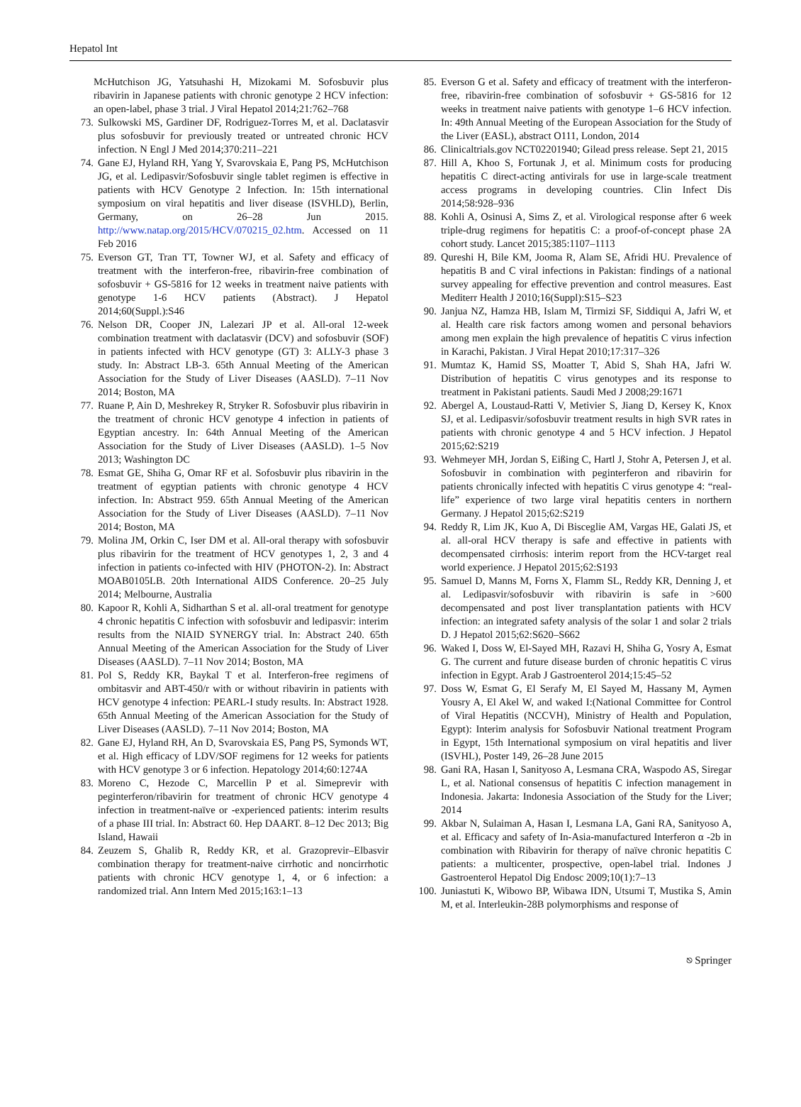Hepatol Int
McHutchison JG, Yatsuhashi H, Mizokami M. Sofosbuvir plus ribavirin in Japanese patients with chronic genotype 2 HCV infection: an open-label, phase 3 trial. J Viral Hepatol 2014;21:762–768
73. Sulkowski MS, Gardiner DF, Rodriguez-Torres M, et al. Daclatasvir plus sofosbuvir for previously treated or untreated chronic HCV infection. N Engl J Med 2014;370:211–221
74. Gane EJ, Hyland RH, Yang Y, Svarovskaia E, Pang PS, McHutchison JG, et al. Ledipasvir/Sofosbuvir single tablet regimen is effective in patients with HCV Genotype 2 Infection. In: 15th international symposium on viral hepatitis and liver disease (ISVHLD), Berlin, Germany, on 26–28 Jun 2015. http://www.natap.org/2015/HCV/070215_02.htm. Accessed on 11 Feb 2016
75. Everson GT, Tran TT, Towner WJ, et al. Safety and efficacy of treatment with the interferon-free, ribavirin-free combination of sofosbuvir + GS-5816 for 12 weeks in treatment naive patients with genotype 1-6 HCV patients (Abstract). J Hepatol 2014;60(Suppl.):S46
76. Nelson DR, Cooper JN, Lalezari JP et al. All-oral 12-week combination treatment with daclatasvir (DCV) and sofosbuvir (SOF) in patients infected with HCV genotype (GT) 3: ALLY-3 phase 3 study. In: Abstract LB-3. 65th Annual Meeting of the American Association for the Study of Liver Diseases (AASLD). 7–11 Nov 2014; Boston, MA
77. Ruane P, Ain D, Meshrekey R, Stryker R. Sofosbuvir plus ribavirin in the treatment of chronic HCV genotype 4 infection in patients of Egyptian ancestry. In: 64th Annual Meeting of the American Association for the Study of Liver Diseases (AASLD). 1–5 Nov 2013; Washington DC
78. Esmat GE, Shiha G, Omar RF et al. Sofosbuvir plus ribavirin in the treatment of egyptian patients with chronic genotype 4 HCV infection. In: Abstract 959. 65th Annual Meeting of the American Association for the Study of Liver Diseases (AASLD). 7–11 Nov 2014; Boston, MA
79. Molina JM, Orkin C, Iser DM et al. All-oral therapy with sofosbuvir plus ribavirin for the treatment of HCV genotypes 1, 2, 3 and 4 infection in patients co-infected with HIV (PHOTON-2). In: Abstract MOAB0105LB. 20th International AIDS Conference. 20–25 July 2014; Melbourne, Australia
80. Kapoor R, Kohli A, Sidharthan S et al. all-oral treatment for genotype 4 chronic hepatitis C infection with sofosbuvir and ledipasvir: interim results from the NIAID SYNERGY trial. In: Abstract 240. 65th Annual Meeting of the American Association for the Study of Liver Diseases (AASLD). 7–11 Nov 2014; Boston, MA
81. Pol S, Reddy KR, Baykal T et al. Interferon-free regimens of ombitasvir and ABT-450/r with or without ribavirin in patients with HCV genotype 4 infection: PEARL-I study results. In: Abstract 1928. 65th Annual Meeting of the American Association for the Study of Liver Diseases (AASLD). 7–11 Nov 2014; Boston, MA
82. Gane EJ, Hyland RH, An D, Svarovskaia ES, Pang PS, Symonds WT, et al. High efficacy of LDV/SOF regimens for 12 weeks for patients with HCV genotype 3 or 6 infection. Hepatology 2014;60:1274A
83. Moreno C, Hezode C, Marcellin P et al. Simeprevir with peginterferon/ribavirin for treatment of chronic HCV genotype 4 infection in treatment-naïve or -experienced patients: interim results of a phase III trial. In: Abstract 60. Hep DAART. 8–12 Dec 2013; Big Island, Hawaii
84. Zeuzem S, Ghalib R, Reddy KR, et al. Grazoprevir–Elbasvir combination therapy for treatment-naive cirrhotic and noncirrhotic patients with chronic HCV genotype 1, 4, or 6 infection: a randomized trial. Ann Intern Med 2015;163:1–13
85. Everson G et al. Safety and efficacy of treatment with the interferon-free, ribavirin-free combination of sofosbuvir + GS-5816 for 12 weeks in treatment naive patients with genotype 1–6 HCV infection. In: 49th Annual Meeting of the European Association for the Study of the Liver (EASL), abstract O111, London, 2014
86. Clinicaltrials.gov NCT02201940; Gilead press release. Sept 21, 2015
87. Hill A, Khoo S, Fortunak J, et al. Minimum costs for producing hepatitis C direct-acting antivirals for use in large-scale treatment access programs in developing countries. Clin Infect Dis 2014;58:928–936
88. Kohli A, Osinusi A, Sims Z, et al. Virological response after 6 week triple-drug regimens for hepatitis C: a proof-of-concept phase 2A cohort study. Lancet 2015;385:1107–1113
89. Qureshi H, Bile KM, Jooma R, Alam SE, Afridi HU. Prevalence of hepatitis B and C viral infections in Pakistan: findings of a national survey appealing for effective prevention and control measures. East Mediterr Health J 2010;16(Suppl):S15–S23
90. Janjua NZ, Hamza HB, Islam M, Tirmizi SF, Siddiqui A, Jafri W, et al. Health care risk factors among women and personal behaviors among men explain the high prevalence of hepatitis C virus infection in Karachi, Pakistan. J Viral Hepat 2010;17:317–326
91. Mumtaz K, Hamid SS, Moatter T, Abid S, Shah HA, Jafri W. Distribution of hepatitis C virus genotypes and its response to treatment in Pakistani patients. Saudi Med J 2008;29:1671
92. Abergel A, Loustaud-Ratti V, Metivier S, Jiang D, Kersey K, Knox SJ, et al. Ledipasvir/sofosbuvir treatment results in high SVR rates in patients with chronic genotype 4 and 5 HCV infection. J Hepatol 2015;62:S219
93. Wehmeyer MH, Jordan S, Eißing C, Hartl J, Stohr A, Petersen J, et al. Sofosbuvir in combination with peginterferon and ribavirin for patients chronically infected with hepatitis C virus genotype 4: “real-life” experience of two large viral hepatitis centers in northern Germany. J Hepatol 2015;62:S219
94. Reddy R, Lim JK, Kuo A, Di Bisceglie AM, Vargas HE, Galati JS, et al. all-oral HCV therapy is safe and effective in patients with decompensated cirrhosis: interim report from the HCV-target real world experience. J Hepatol 2015;62:S193
95. Samuel D, Manns M, Forns X, Flamm SL, Reddy KR, Denning J, et al. Ledipasvir/sofosbuvir with ribavirin is safe in >600 decompensated and post liver transplantation patients with HCV infection: an integrated safety analysis of the solar 1 and solar 2 trials D. J Hepatol 2015;62:S620–S662
96. Waked I, Doss W, El-Sayed MH, Razavi H, Shiha G, Yosry A, Esmat G. The current and future disease burden of chronic hepatitis C virus infection in Egypt. Arab J Gastroenterol 2014;15:45–52
97. Doss W, Esmat G, El Serafy M, El Sayed M, Hassany M, Aymen Yousry A, El Akel W, and waked I:(National Committee for Control of Viral Hepatitis (NCCVH), Ministry of Health and Population, Egypt): Interim analysis for Sofosbuvir National treatment Program in Egypt, 15th International symposium on viral hepatitis and liver (ISVHL), Poster 149, 26–28 June 2015
98. Gani RA, Hasan I, Sanityoso A, Lesmana CRA, Waspodo AS, Siregar L, et al. National consensus of hepatitis C infection management in Indonesia. Jakarta: Indonesia Association of the Study for the Liver; 2014
99. Akbar N, Sulaiman A, Hasan I, Lesmana LA, Gani RA, Sanityoso A, et al. Efficacy and safety of In-Asia-manufactured Interferon α -2b in combination with Ribavirin for therapy of naïve chronic hepatitis C patients: a multicenter, prospective, open-label trial. Indones J Gastroenterol Hepatol Dig Endosc 2009;10(1):7–13
100. Juniastuti K, Wibowo BP, Wibawa IDN, Utsumi T, Mustika S, Amin M, et al. Interleukin-28B polymorphisms and response of
⎋ Springer